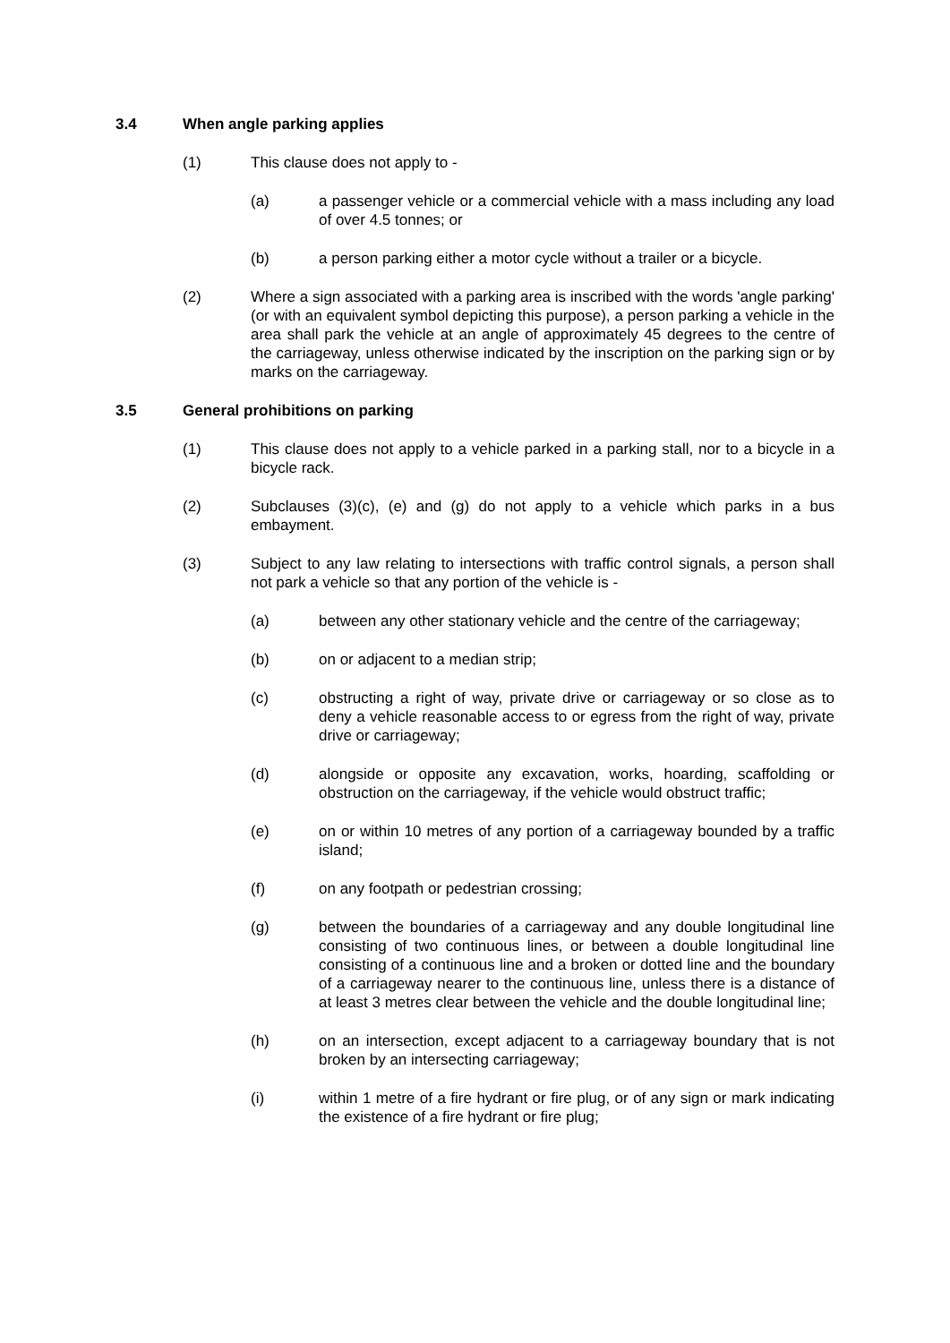3.4 When angle parking applies
(1) This clause does not apply to -
(a) a passenger vehicle or a commercial vehicle with a mass including any load of over 4.5 tonnes; or
(b) a person parking either a motor cycle without a trailer or a bicycle.
(2) Where a sign associated with a parking area is inscribed with the words 'angle parking' (or with an equivalent symbol depicting this purpose), a person parking a vehicle in the area shall park the vehicle at an angle of approximately 45 degrees to the centre of the carriageway, unless otherwise indicated by the inscription on the parking sign or by marks on the carriageway.
3.5 General prohibitions on parking
(1) This clause does not apply to a vehicle parked in a parking stall, nor to a bicycle in a bicycle rack.
(2) Subclauses (3)(c), (e) and (g) do not apply to a vehicle which parks in a bus embayment.
(3) Subject to any law relating to intersections with traffic control signals, a person shall not park a vehicle so that any portion of the vehicle is -
(a) between any other stationary vehicle and the centre of the carriageway;
(b) on or adjacent to a median strip;
(c) obstructing a right of way, private drive or carriageway or so close as to deny a vehicle reasonable access to or egress from the right of way, private drive or carriageway;
(d) alongside or opposite any excavation, works, hoarding, scaffolding or obstruction on the carriageway, if the vehicle would obstruct traffic;
(e) on or within 10 metres of any portion of a carriageway bounded by a traffic island;
(f) on any footpath or pedestrian crossing;
(g) between the boundaries of a carriageway and any double longitudinal line consisting of two continuous lines, or between a double longitudinal line consisting of a continuous line and a broken or dotted line and the boundary of a carriageway nearer to the continuous line, unless there is a distance of at least 3 metres clear between the vehicle and the double longitudinal line;
(h) on an intersection, except adjacent to a carriageway boundary that is not broken by an intersecting carriageway;
(i) within 1 metre of a fire hydrant or fire plug, or of any sign or mark indicating the existence of a fire hydrant or fire plug;